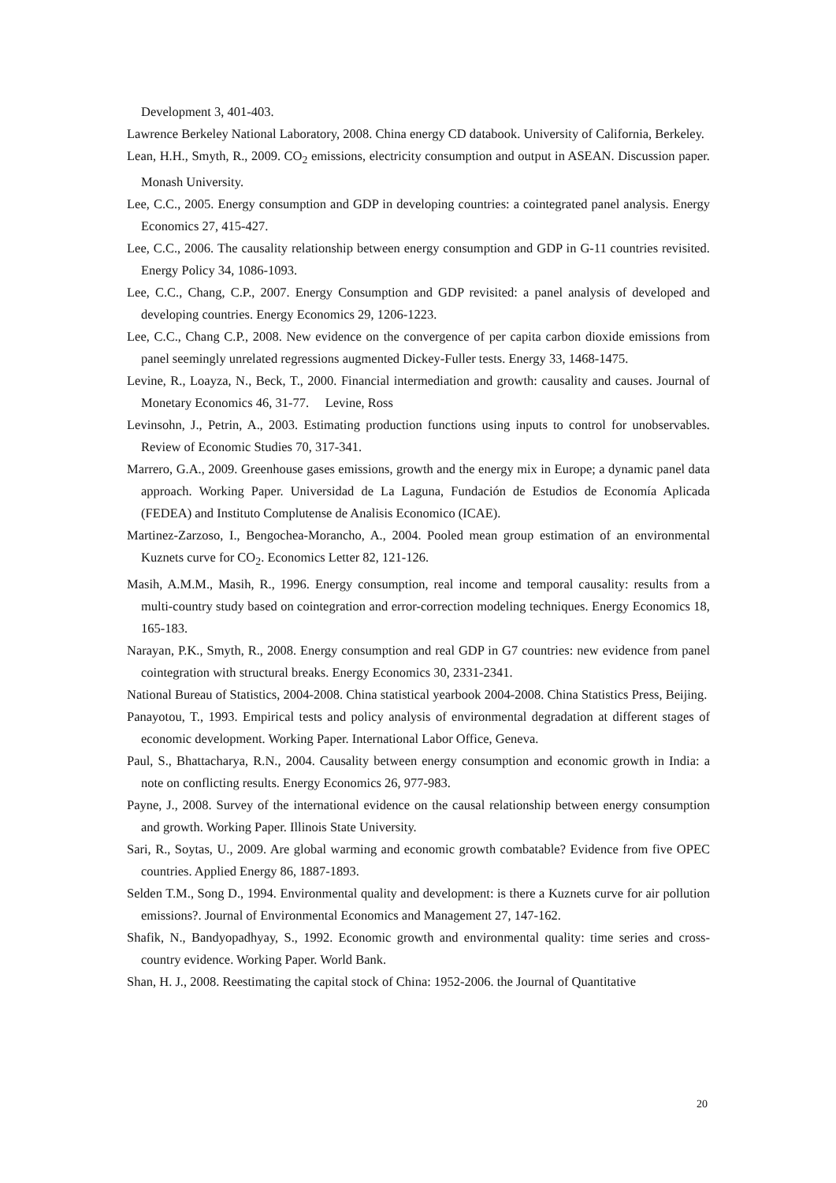Development 3, 401-403.
Lawrence Berkeley National Laboratory, 2008. China energy CD databook. University of California, Berkeley.
Lean, H.H., Smyth, R., 2009. CO<sub>2</sub> emissions, electricity consumption and output in ASEAN. Discussion paper. Monash University.
Lee, C.C., 2005. Energy consumption and GDP in developing countries: a cointegrated panel analysis. Energy Economics 27, 415-427.
Lee, C.C., 2006. The causality relationship between energy consumption and GDP in G-11 countries revisited. Energy Policy 34, 1086-1093.
Lee, C.C., Chang, C.P., 2007. Energy Consumption and GDP revisited: a panel analysis of developed and developing countries. Energy Economics 29, 1206-1223.
Lee, C.C., Chang C.P., 2008. New evidence on the convergence of per capita carbon dioxide emissions from panel seemingly unrelated regressions augmented Dickey-Fuller tests. Energy 33, 1468-1475.
Levine, R., Loayza, N., Beck, T., 2000. Financial intermediation and growth: causality and causes. Journal of Monetary Economics 46, 31-77. Levine, Ross
Levinsohn, J., Petrin, A., 2003. Estimating production functions using inputs to control for unobservables. Review of Economic Studies 70, 317-341.
Marrero, G.A., 2009. Greenhouse gases emissions, growth and the energy mix in Europe; a dynamic panel data approach. Working Paper. Universidad de La Laguna, Fundación de Estudios de Economía Aplicada (FEDEA) and Instituto Complutense de Analisis Economico (ICAE).
Martinez-Zarzoso, I., Bengochea-Morancho, A., 2004. Pooled mean group estimation of an environmental Kuznets curve for CO<sub>2</sub>. Economics Letter 82, 121-126.
Masih, A.M.M., Masih, R., 1996. Energy consumption, real income and temporal causality: results from a multi-country study based on cointegration and error-correction modeling techniques. Energy Economics 18, 165-183.
Narayan, P.K., Smyth, R., 2008. Energy consumption and real GDP in G7 countries: new evidence from panel cointegration with structural breaks. Energy Economics 30, 2331-2341.
National Bureau of Statistics, 2004-2008. China statistical yearbook 2004-2008. China Statistics Press, Beijing.
Panayotou, T., 1993. Empirical tests and policy analysis of environmental degradation at different stages of economic development. Working Paper. International Labor Office, Geneva.
Paul, S., Bhattacharya, R.N., 2004. Causality between energy consumption and economic growth in India: a note on conflicting results. Energy Economics 26, 977-983.
Payne, J., 2008. Survey of the international evidence on the causal relationship between energy consumption and growth. Working Paper. Illinois State University.
Sari, R., Soytas, U., 2009. Are global warming and economic growth combatable? Evidence from five OPEC countries. Applied Energy 86, 1887-1893.
Selden T.M., Song D., 1994. Environmental quality and development: is there a Kuznets curve for air pollution emissions?. Journal of Environmental Economics and Management 27, 147-162.
Shafik, N., Bandyopadhyay, S., 1992. Economic growth and environmental quality: time series and cross-country evidence. Working Paper. World Bank.
Shan, H. J., 2008. Reestimating the capital stock of China: 1952-2006. the Journal of Quantitative
20